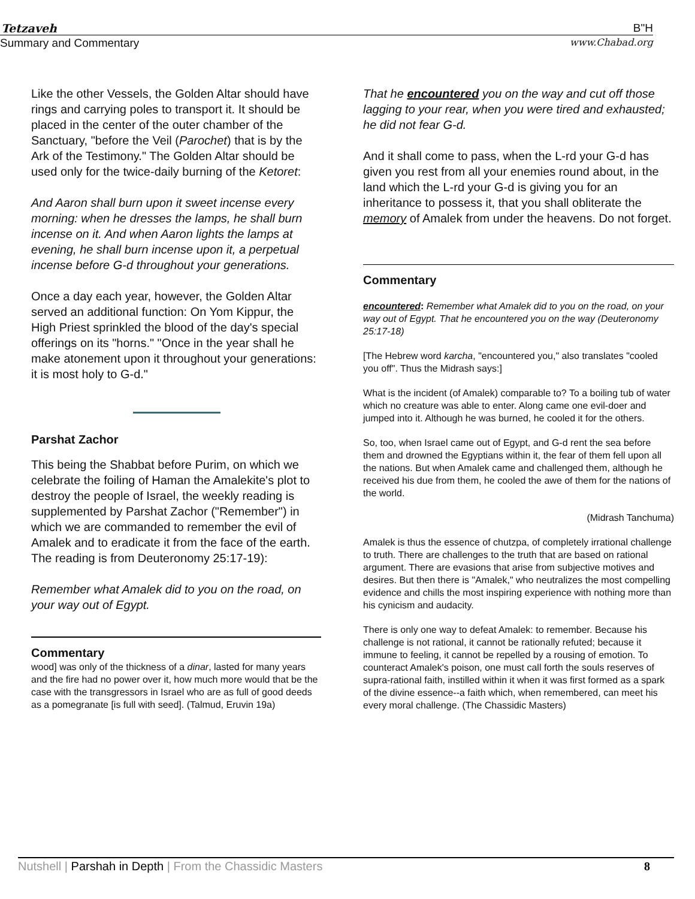Tetzaveh B"H
Summary and Commentary www.Chabad.org
Like the other Vessels, the Golden Altar should have rings and carrying poles to transport it. It should be placed in the center of the outer chamber of the Sanctuary, "before the Veil (Parochet) that is by the Ark of the Testimony." The Golden Altar should be used only for the twice-daily burning of the Ketoret:
And Aaron shall burn upon it sweet incense every morning: when he dresses the lamps, he shall burn incense on it. And when Aaron lights the lamps at evening, he shall burn incense upon it, a perpetual incense before G-d throughout your generations.
Once a day each year, however, the Golden Altar served an additional function: On Yom Kippur, the High Priest sprinkled the blood of the day's special offerings on its "horns." "Once in the year shall he make atonement upon it throughout your generations: it is most holy to G-d."
Parshat Zachor
This being the Shabbat before Purim, on which we celebrate the foiling of Haman the Amalekite's plot to destroy the people of Israel, the weekly reading is supplemented by Parshat Zachor ("Remember") in which we are commanded to remember the evil of Amalek and to eradicate it from the face of the earth. The reading is from Deuteronomy 25:17-19):
Remember what Amalek did to you on the road, on your way out of Egypt.
Commentary
wood] was only of the thickness of a dinar, lasted for many years and the fire had no power over it, how much more would that be the case with the transgressors in Israel who are as full of good deeds as a pomegranate [is full with seed]. (Talmud, Eruvin 19a)
That he encountered you on the way and cut off those lagging to your rear, when you were tired and exhausted; he did not fear G-d.
And it shall come to pass, when the L-rd your G-d has given you rest from all your enemies round about, in the land which the L-rd your G-d is giving you for an inheritance to possess it, that you shall obliterate the memory of Amalek from under the heavens. Do not forget.
Commentary
encountered: Remember what Amalek did to you on the road, on your way out of Egypt. That he encountered you on the way (Deuteronomy 25:17-18)
[The Hebrew word karcha, "encountered you," also translates "cooled you off". Thus the Midrash says:]
What is the incident (of Amalek) comparable to? To a boiling tub of water which no creature was able to enter. Along came one evil-doer and jumped into it. Although he was burned, he cooled it for the others.
So, too, when Israel came out of Egypt, and G-d rent the sea before them and drowned the Egyptians within it, the fear of them fell upon all the nations. But when Amalek came and challenged them, although he received his due from them, he cooled the awe of them for the nations of the world.
(Midrash Tanchuma)
Amalek is thus the essence of chutzpa, of completely irrational challenge to truth. There are challenges to the truth that are based on rational argument. There are evasions that arise from subjective motives and desires. But then there is "Amalek," who neutralizes the most compelling evidence and chills the most inspiring experience with nothing more than his cynicism and audacity.
There is only one way to defeat Amalek: to remember. Because his challenge is not rational, it cannot be rationally refuted; because it immune to feeling, it cannot be repelled by a rousing of emotion. To counteract Amalek's poison, one must call forth the souls reserves of supra-rational faith, instilled within it when it was first formed as a spark of the divine essence--a faith which, when remembered, can meet his every moral challenge. (The Chassidic Masters)
Nutshell | Parshah in Depth | From the Chassidic Masters 8